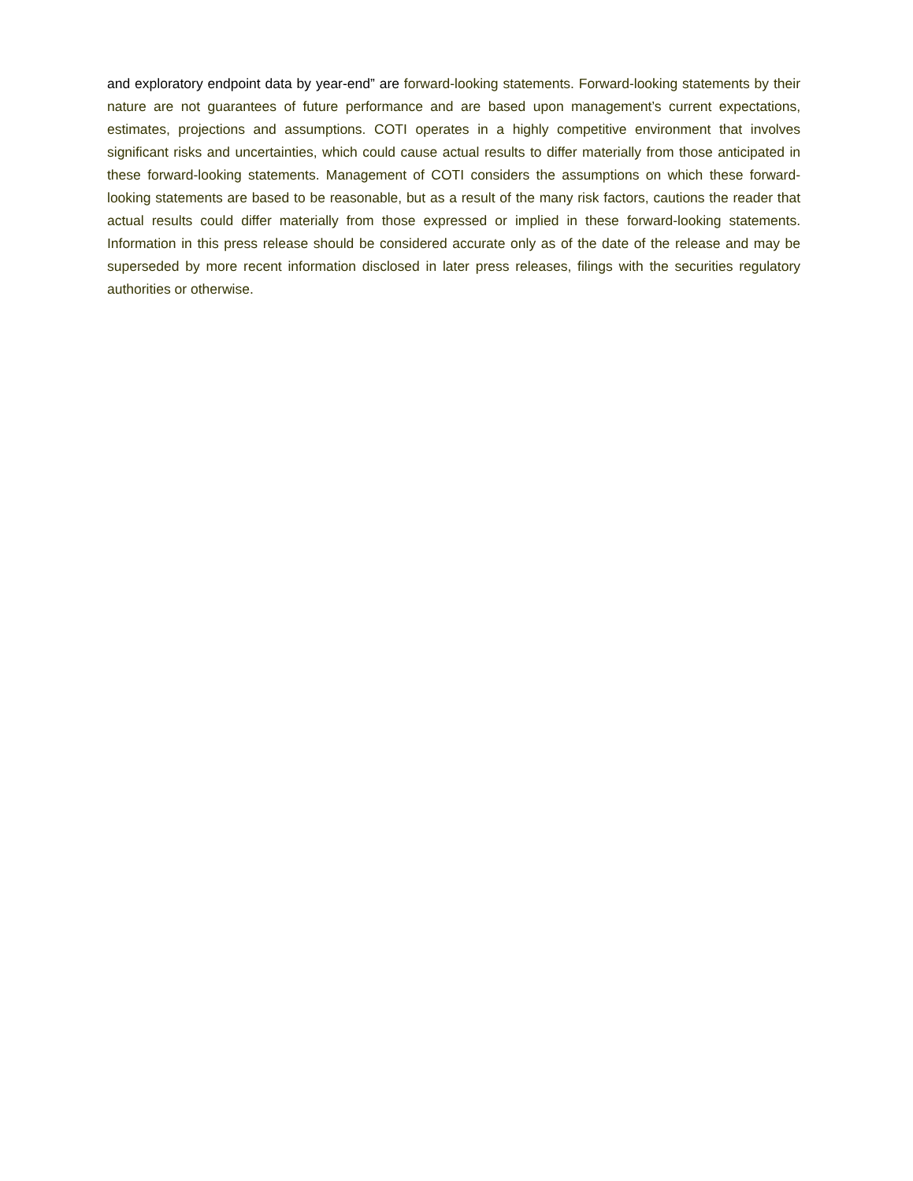and exploratory endpoint data by year-end” are forward-looking statements. Forward-looking statements by their nature are not guarantees of future performance and are based upon management’s current expectations, estimates, projections and assumptions. COTI operates in a highly competitive environment that involves significant risks and uncertainties, which could cause actual results to differ materially from those anticipated in these forward-looking statements. Management of COTI considers the assumptions on which these forward-looking statements are based to be reasonable, but as a result of the many risk factors, cautions the reader that actual results could differ materially from those expressed or implied in these forward-looking statements. Information in this press release should be considered accurate only as of the date of the release and may be superseded by more recent information disclosed in later press releases, filings with the securities regulatory authorities or otherwise.